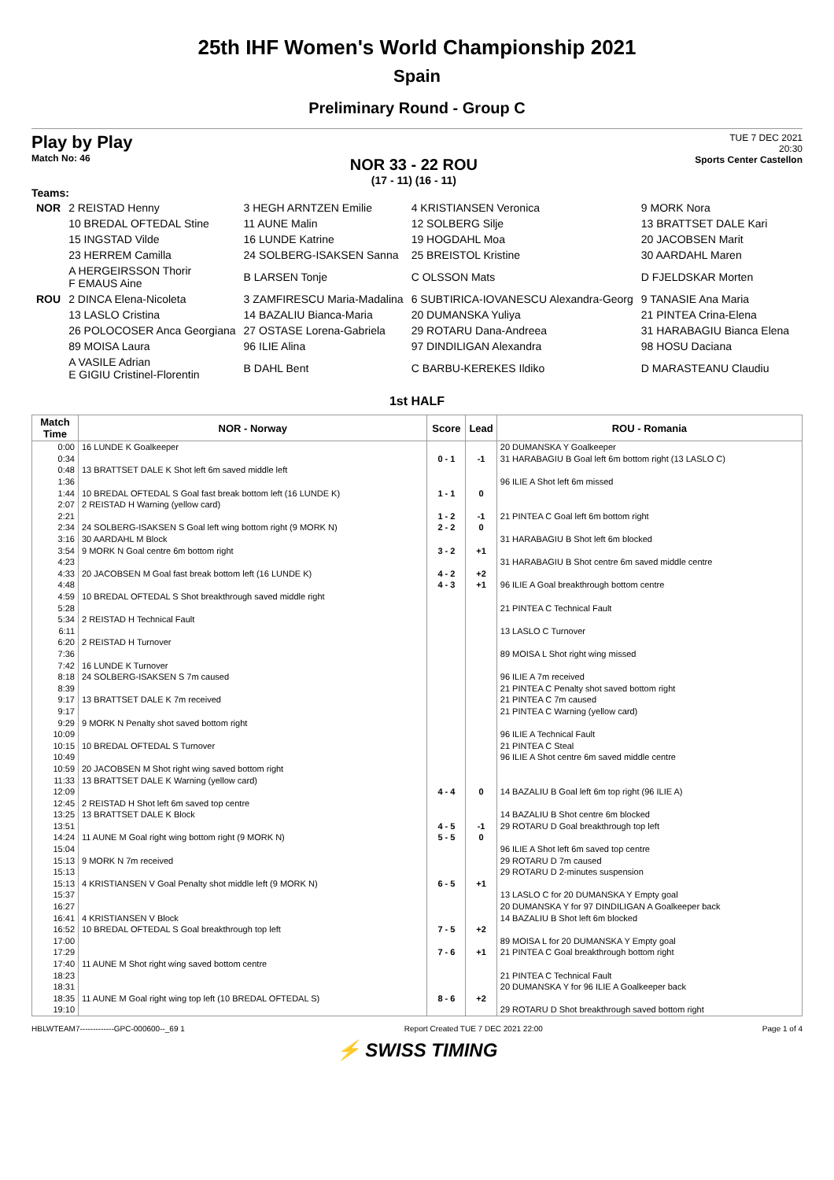25th IHF Women's World Championship 2021
Spain
Preliminary Round - Group C
Play by Play
Match No: 46
NOR 33 - 22 ROU
(17 - 11) (16 - 11)
TUE 7 DEC 2021
20:30
Sports Center Castellon
Teams:
| NOR | 2 REISTAD Henny | 3 HEGH ARNTZEN Emilie | 4 KRISTIANSEN Veronica | 9 MORK Nora |
| | 10 BREDAL OFTEDAL Stine | 11 AUNE Malin | 12 SOLBERG Silje | 13 BRATTSET DALE Kari |
| | 15 INGSTAD Vilde | 16 LUNDE Katrine | 19 HOGDAHL Moa | 20 JACOBSEN Marit |
| | 23 HERREM Camilla | 24 SOLBERG-ISAKSEN Sanna | 25 BREISTOL Kristine | 30 AARDAHL Maren |
| | A HERGEIRSSON Thorir F EMAUS Aine | B LARSEN Tonje | C OLSSON Mats | D FJELDSKAR Morten |
| ROU | 2 DINCA Elena-Nicoleta | 3 ZAMFIRESCU Maria-Madalina | 6 SUBTIRICA-IOVANESCU Alexandra-Georg | 9 TANASIE Ana Maria |
| | 13 LASLO Cristina | 14 BAZALIU Bianca-Maria | 20 DUMANSKA Yuliya | 21 PINTEA Crina-Elena |
| | 26 POLOCOSER Anca Georgiana | 27 OSTASE Lorena-Gabriela | 29 ROTARU Dana-Andreea | 31 HARABAGIU Bianca Elena |
| | 89 MOISA Laura | 96 ILIE Alina | 97 DINDILIGAN Alexandra | 98 HOSU Daciana |
| | A VASILE Adrian E GIGIU Cristinel-Florentin | B DAHL Bent | C BARBU-KEREKES Ildiko | D MARASTEANU Claudiu |
1st HALF
| Match Time | NOR - Norway | Score | Lead | ROU - Romania |
| --- | --- | --- | --- | --- |
| 0:00 | 16 LUNDE K Goalkeeper | | | 20 DUMANSKA Y Goalkeeper |
| 0:34 | | 0 - 1 | -1 | 31 HARABAGIU B Goal left 6m bottom right (13 LASLO C) |
| 0:48 | 13 BRATTSET DALE K Shot left 6m saved middle left | | | |
| 1:36 | | | | 96 ILIE A Shot left 6m missed |
| 1:44 | 10 BREDAL OFTEDAL S Goal fast break bottom left (16 LUNDE K) | 1 - 1 | 0 | |
| 2:07 | 2 REISTAD H Warning (yellow card) | | | |
| 2:21 | | 1 - 2 | -1 | 21 PINTEA C Goal left 6m bottom right |
| 2:34 | 24 SOLBERG-ISAKSEN S Goal left wing bottom right (9 MORK N) | 2 - 2 | 0 | |
| 3:16 | 30 AARDAHL M Block | | | 31 HARABAGIU B Shot left 6m blocked |
| 3:54 | 9 MORK N Goal centre 6m bottom right | 3 - 2 | +1 | |
| 4:23 | | | | 31 HARABAGIU B Shot centre 6m saved middle centre |
| 4:33 | 20 JACOBSEN M Goal fast break bottom left (16 LUNDE K) | 4 - 2 | +2 | |
| 4:48 | | 4 - 3 | +1 | 96 ILIE A Goal breakthrough bottom centre |
| 4:59 | 10 BREDAL OFTEDAL S Shot breakthrough saved middle right | | | |
| 5:28 | | | | 21 PINTEA C Technical Fault |
| 5:34 | 2 REISTAD H Technical Fault | | | |
| 6:11 | | | | 13 LASLO C Turnover |
| 6:20 | 2 REISTAD H Turnover | | | |
| 7:36 | | | | 89 MOISA L Shot right wing missed |
| 7:42 | 16 LUNDE K Turnover | | | |
| 8:18 | 24 SOLBERG-ISAKSEN S 7m caused | | | 96 ILIE A 7m received |
| 8:39 | | | | 21 PINTEA C Penalty shot saved bottom right |
| 9:17 | 13 BRATTSET DALE K 7m received | | | 21 PINTEA C 7m caused |
| 9:17 | | | | 21 PINTEA C Warning (yellow card) |
| 9:29 | 9 MORK N Penalty shot saved bottom right | | | |
| 10:09 | | | | 96 ILIE A Technical Fault |
| 10:15 | 10 BREDAL OFTEDAL S Turnover | | | 21 PINTEA C Steal |
| 10:49 | | | | 96 ILIE A Shot centre 6m saved middle centre |
| 10:59 | 20 JACOBSEN M Shot right wing saved bottom right | | | |
| 11:33 | 13 BRATTSET DALE K Warning (yellow card) | | | |
| 12:09 | | 4 - 4 | 0 | 14 BAZALIU B Goal left 6m top right (96 ILIE A) |
| 12:45 | 2 REISTAD H Shot left 6m saved top centre | | | |
| 13:25 | 13 BRATTSET DALE K Block | | | 14 BAZALIU B Shot centre 6m blocked |
| 13:51 | | 4 - 5 | -1 | 29 ROTARU D Goal breakthrough top left |
| 14:24 | 11 AUNE M Goal right wing bottom right (9 MORK N) | 5 - 5 | 0 | |
| 15:04 | | | | 96 ILIE A Shot left 6m saved top centre |
| 15:13 | 9 MORK N 7m received | | | 29 ROTARU D 7m caused |
| 15:13 | | | | 29 ROTARU D 2-minutes suspension |
| 15:13 | 4 KRISTIANSEN V Goal Penalty shot middle left (9 MORK N) | 6 - 5 | +1 | |
| 15:37 | | | | 13 LASLO C for 20 DUMANSKA Y Empty goal |
| 16:27 | | | | 20 DUMANSKA Y for 97 DINDILIGAN A Goalkeeper back |
| 16:41 | 4 KRISTIANSEN V Block | | | 14 BAZALIU B Shot left 6m blocked |
| 16:52 | 10 BREDAL OFTEDAL S Goal breakthrough top left | 7 - 5 | +2 | |
| 17:00 | | | | 89 MOISA L for 20 DUMANSKA Y Empty goal |
| 17:29 | | 7 - 6 | +1 | 21 PINTEA C Goal breakthrough bottom right |
| 17:40 | 11 AUNE M Shot right wing saved bottom centre | | | |
| 18:23 | | | | 21 PINTEA C Technical Fault |
| 18:31 | | | | 20 DUMANSKA Y for 96 ILIE A Goalkeeper back |
| 18:35 | 11 AUNE M Goal right wing top left (10 BREDAL OFTEDAL S) | 8 - 6 | +2 | |
| 19:10 | | | | 29 ROTARU D Shot breakthrough saved bottom right |
HBLWTEAM7-------------GPC-000600--_69 1 Report Created TUE 7 DEC 2021 22:00 Page 1 of 4
⚡ SWISS TIMING